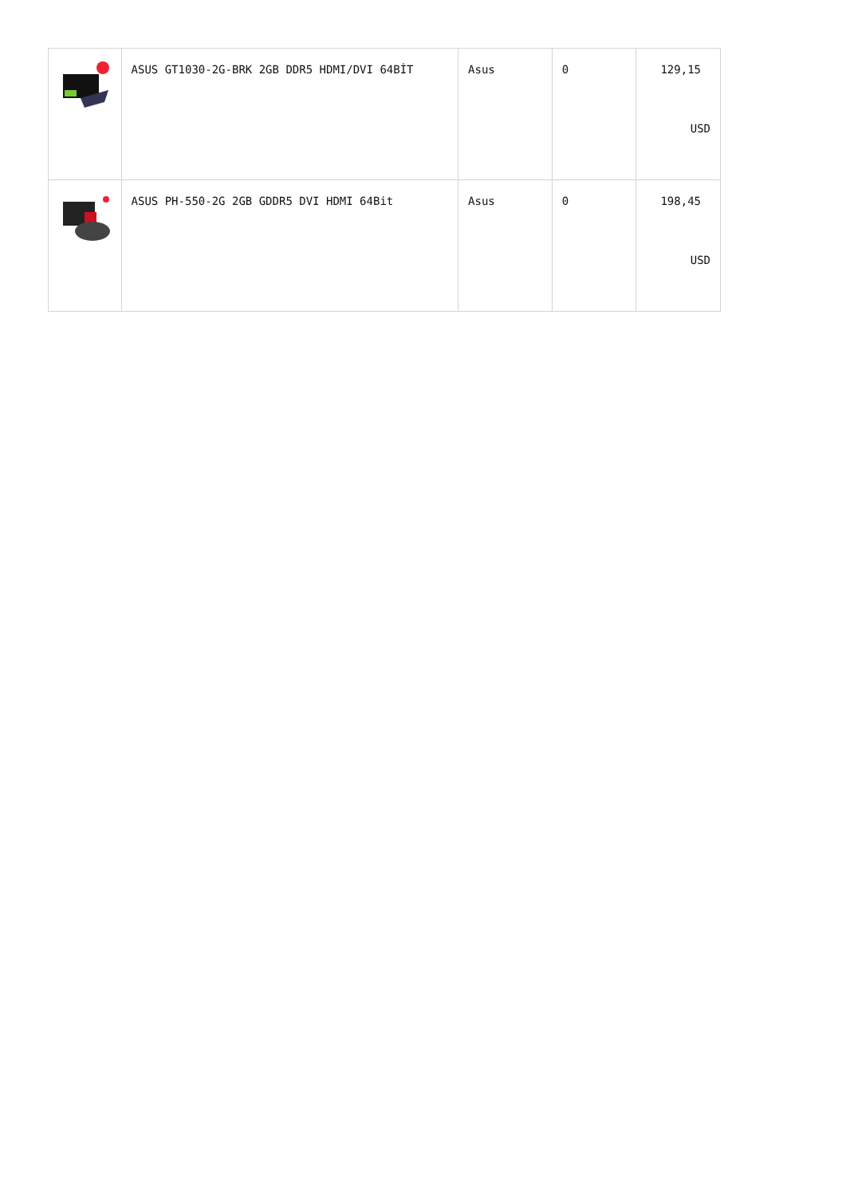| | ASUS GT1030-2G-BRK 2GB DDR5 HDMI/DVI 64BİT | Asus | 0 | 129,15 USD |
| | ASUS PH-550-2G 2GB GDDR5 DVI HDMI 64Bit | Asus | 0 | 198,45 USD |